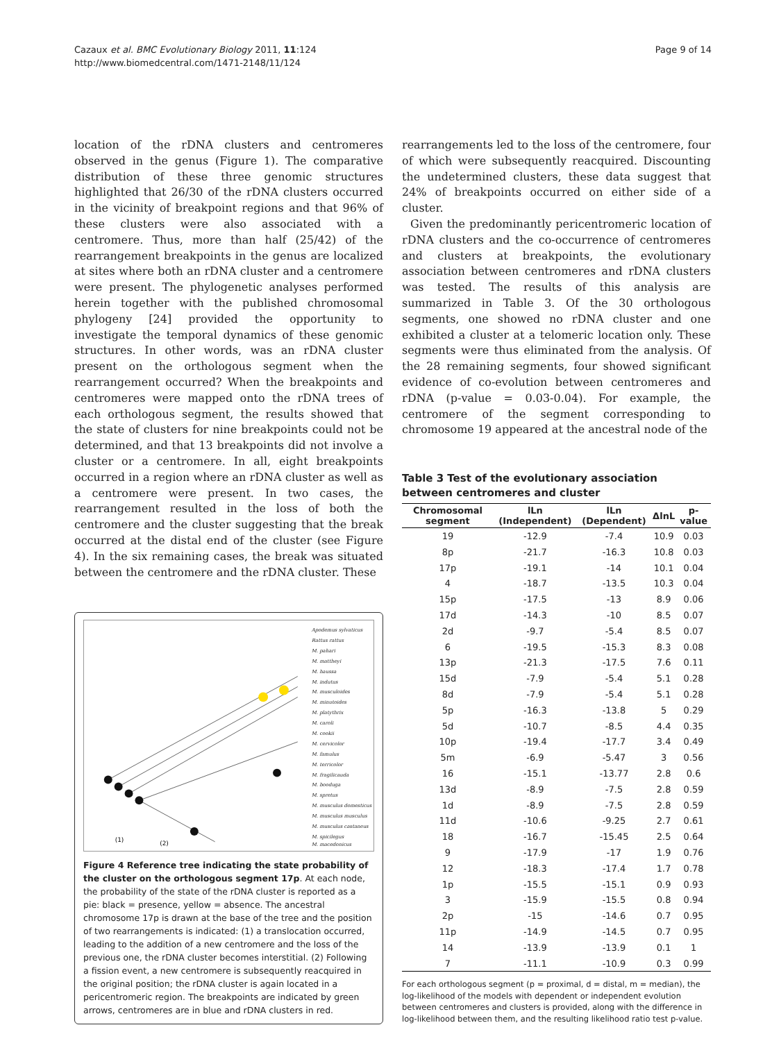Cazaux et al. BMC Evolutionary Biology 2011, 11:124
http://www.biomedcentral.com/1471-2148/11/124
Page 9 of 14
location of the rDNA clusters and centromeres observed in the genus (Figure 1). The comparative distribution of these three genomic structures highlighted that 26/30 of the rDNA clusters occurred in the vicinity of breakpoint regions and that 96% of these clusters were also associated with a centromere. Thus, more than half (25/42) of the rearrangement breakpoints in the genus are localized at sites where both an rDNA cluster and a centromere were present. The phylogenetic analyses performed herein together with the published chromosomal phylogeny [24] provided the opportunity to investigate the temporal dynamics of these genomic structures. In other words, was an rDNA cluster present on the orthologous segment when the rearrangement occurred? When the breakpoints and centromeres were mapped onto the rDNA trees of each orthologous segment, the results showed that the state of clusters for nine breakpoints could not be determined, and that 13 breakpoints did not involve a cluster or a centromere. In all, eight breakpoints occurred in a region where an rDNA cluster as well as a centromere were present. In two cases, the rearrangement resulted in the loss of both the centromere and the cluster suggesting that the break occurred at the distal end of the cluster (see Figure 4). In the six remaining cases, the break was situated between the centromere and the rDNA cluster. These
Apodemus sylvaticus
Rattus rattus
M. pahari
M. mattheyi
M. haussa
M. indutus
M. musculoides
M. minutoides
M. platythrix
M. caroli
M. cookii
M. cervicolor
M. famulus
M. terricolor
M. fragilicauda
M. booduga
M. spretus
M. musculus domesticus
M. musculus musculus
M. musculus castaneus
M. spicilegus
M. macedonicus
(1)
(2)
Figure 4 Reference tree indicating the state probability of the cluster on the orthologous segment 17p. At each node, the probability of the state of the rDNA cluster is reported as a pie: black = presence, yellow = absence. The ancestral chromosome 17p is drawn at the base of the tree and the position of two rearrangements is indicated: (1) a translocation occurred, leading to the addition of a new centromere and the loss of the previous one, the rDNA cluster becomes interstitial. (2) Following a fission event, a new centromere is subsequently reacquired in the original position; the rDNA cluster is again located in a pericentromeric region. The breakpoints are indicated by green arrows, centromeres are in blue and rDNA clusters in red.
rearrangements led to the loss of the centromere, four of which were subsequently reacquired. Discounting the undetermined clusters, these data suggest that 24% of breakpoints occurred on either side of a cluster.
Given the predominantly pericentromeric location of rDNA clusters and the co-occurrence of centromeres and clusters at breakpoints, the evolutionary association between centromeres and rDNA clusters was tested. The results of this analysis are summarized in Table 3. Of the 30 orthologous segments, one showed no rDNA cluster and one exhibited a cluster at a telomeric location only. These segments were thus eliminated from the analysis. Of the 28 remaining segments, four showed significant evidence of co-evolution between centromeres and rDNA (p-value = 0.03-0.04). For example, the centromere of the segment corresponding to chromosome 19 appeared at the ancestral node of the
Table 3 Test of the evolutionary association between centromeres and cluster
| Chromosomal segment | lLn (Independent) | lLn (Dependent) | ΔlnL | p-value |
| --- | --- | --- | --- | --- |
| 19 | -12.9 | -7.4 | 10.9 | 0.03 |
| 8p | -21.7 | -16.3 | 10.8 | 0.03 |
| 17p | -19.1 | -14 | 10.1 | 0.04 |
| 4 | -18.7 | -13.5 | 10.3 | 0.04 |
| 15p | -17.5 | -13 | 8.9 | 0.06 |
| 17d | -14.3 | -10 | 8.5 | 0.07 |
| 2d | -9.7 | -5.4 | 8.5 | 0.07 |
| 6 | -19.5 | -15.3 | 8.3 | 0.08 |
| 13p | -21.3 | -17.5 | 7.6 | 0.11 |
| 15d | -7.9 | -5.4 | 5.1 | 0.28 |
| 8d | -7.9 | -5.4 | 5.1 | 0.28 |
| 5p | -16.3 | -13.8 | 5 | 0.29 |
| 5d | -10.7 | -8.5 | 4.4 | 0.35 |
| 10p | -19.4 | -17.7 | 3.4 | 0.49 |
| 5m | -6.9 | -5.47 | 3 | 0.56 |
| 16 | -15.1 | -13.77 | 2.8 | 0.6 |
| 13d | -8.9 | -7.5 | 2.8 | 0.59 |
| 1d | -8.9 | -7.5 | 2.8 | 0.59 |
| 11d | -10.6 | -9.25 | 2.7 | 0.61 |
| 18 | -16.7 | -15.45 | 2.5 | 0.64 |
| 9 | -17.9 | -17 | 1.9 | 0.76 |
| 12 | -18.3 | -17.4 | 1.7 | 0.78 |
| 1p | -15.5 | -15.1 | 0.9 | 0.93 |
| 3 | -15.9 | -15.5 | 0.8 | 0.94 |
| 2p | -15 | -14.6 | 0.7 | 0.95 |
| 11p | -14.9 | -14.5 | 0.7 | 0.95 |
| 14 | -13.9 | -13.9 | 0.1 | 1 |
| 7 | -11.1 | -10.9 | 0.3 | 0.99 |
For each orthologous segment (p = proximal, d = distal, m = median), the log-likelihood of the models with dependent or independent evolution between centromeres and clusters is provided, along with the difference in log-likelihood between them, and the resulting likelihood ratio test p-value.